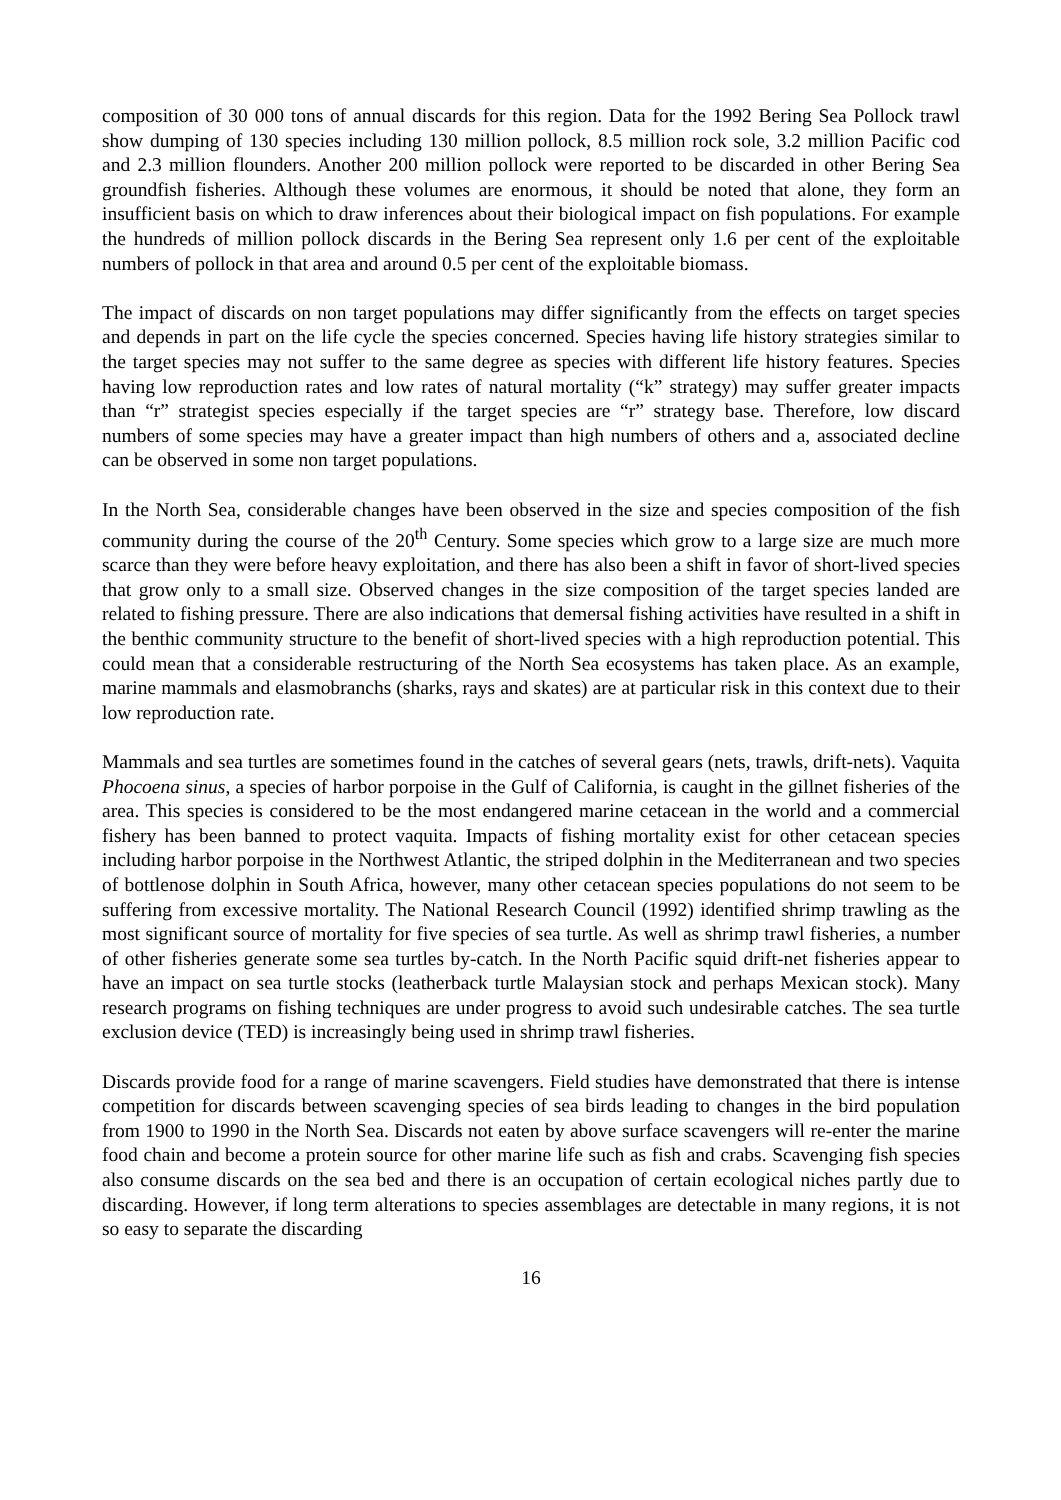composition of 30 000 tons of annual discards for this region. Data for the 1992 Bering Sea Pollock trawl show dumping of 130 species including 130 million pollock, 8.5 million rock sole, 3.2 million Pacific cod and 2.3 million flounders. Another 200 million pollock were reported to be discarded in other Bering Sea groundfish fisheries. Although these volumes are enormous, it should be noted that alone, they form an insufficient basis on which to draw inferences about their biological impact on fish populations. For example the hundreds of million pollock discards in the Bering Sea represent only 1.6 per cent of the exploitable numbers of pollock in that area and around 0.5 per cent of the exploitable biomass.
The impact of discards on non target populations may differ significantly from the effects on target species and depends in part on the life cycle the species concerned. Species having life history strategies similar to the target species may not suffer to the same degree as species with different life history features. Species having low reproduction rates and low rates of natural mortality (“k” strategy) may suffer greater impacts than “r” strategist species especially if the target species are “r” strategy base. Therefore, low discard numbers of some species may have a greater impact than high numbers of others and a, associated decline can be observed in some non target populations.
In the North Sea, considerable changes have been observed in the size and species composition of the fish community during the course of the 20<sup>th</sup> Century. Some species which grow to a large size are much more scarce than they were before heavy exploitation, and there has also been a shift in favor of short-lived species that grow only to a small size. Observed changes in the size composition of the target species landed are related to fishing pressure. There are also indications that demersal fishing activities have resulted in a shift in the benthic community structure to the benefit of short-lived species with a high reproduction potential. This could mean that a considerable restructuring of the North Sea ecosystems has taken place. As an example, marine mammals and elasmobranchs (sharks, rays and skates) are at particular risk in this context due to their low reproduction rate.
Mammals and sea turtles are sometimes found in the catches of several gears (nets, trawls, drift-nets). Vaquita Phocoena sinus, a species of harbor porpoise in the Gulf of California, is caught in the gillnet fisheries of the area. This species is considered to be the most endangered marine cetacean in the world and a commercial fishery has been banned to protect vaquita. Impacts of fishing mortality exist for other cetacean species including harbor porpoise in the Northwest Atlantic, the striped dolphin in the Mediterranean and two species of bottlenose dolphin in South Africa, however, many other cetacean species populations do not seem to be suffering from excessive mortality. The National Research Council (1992) identified shrimp trawling as the most significant source of mortality for five species of sea turtle. As well as shrimp trawl fisheries, a number of other fisheries generate some sea turtles by-catch. In the North Pacific squid drift-net fisheries appear to have an impact on sea turtle stocks (leatherback turtle Malaysian stock and perhaps Mexican stock). Many research programs on fishing techniques are under progress to avoid such undesirable catches. The sea turtle exclusion device (TED) is increasingly being used in shrimp trawl fisheries.
Discards provide food for a range of marine scavengers. Field studies have demonstrated that there is intense competition for discards between scavenging species of sea birds leading to changes in the bird population from 1900 to 1990 in the North Sea. Discards not eaten by above surface scavengers will re-enter the marine food chain and become a protein source for other marine life such as fish and crabs. Scavenging fish species also consume discards on the sea bed and there is an occupation of certain ecological niches partly due to discarding. However, if long term alterations to species assemblages are detectable in many regions, it is not so easy to separate the discarding
16